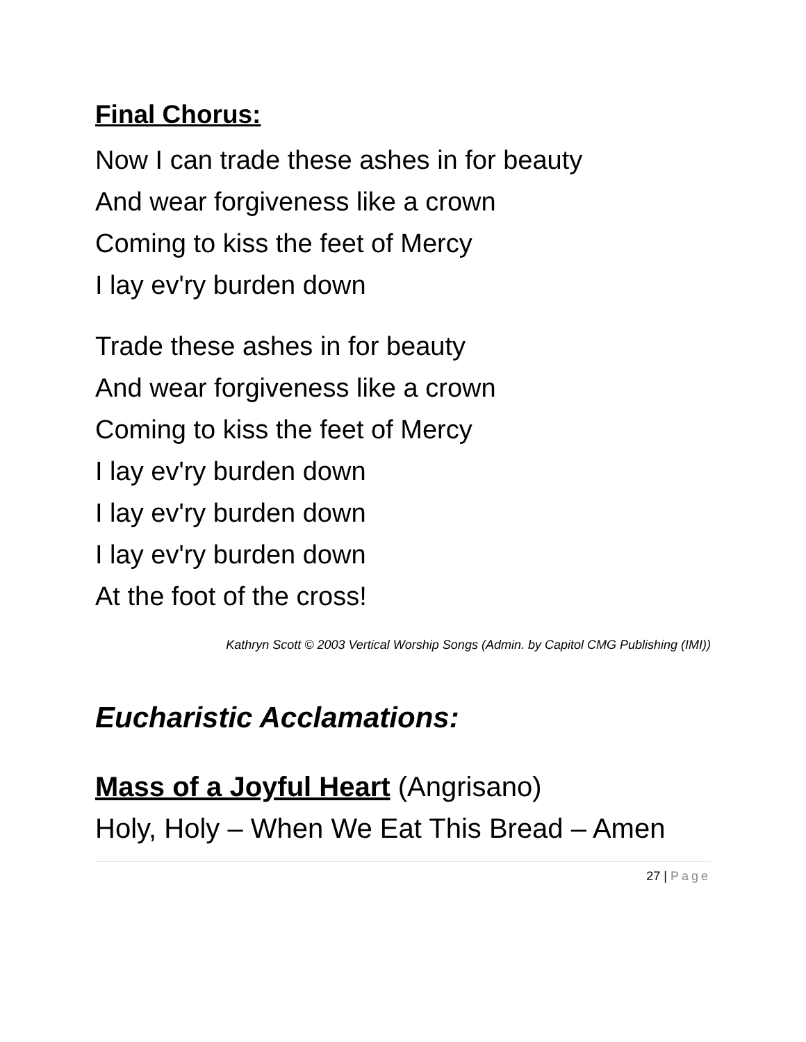Final Chorus:
Now I can trade these ashes in for beauty
And wear forgiveness like a crown
Coming to kiss the feet of Mercy
I lay ev'ry burden down
Trade these ashes in for beauty
And wear forgiveness like a crown
Coming to kiss the feet of Mercy
I lay ev'ry burden down
I lay ev'ry burden down
I lay ev'ry burden down
At the foot of the cross!
Kathryn Scott © 2003 Vertical Worship Songs (Admin. by Capitol CMG Publishing (IMI))
Eucharistic Acclamations:
Mass of a Joyful Heart (Angrisano)
Holy, Holy – When We Eat This Bread – Amen
27 | Page